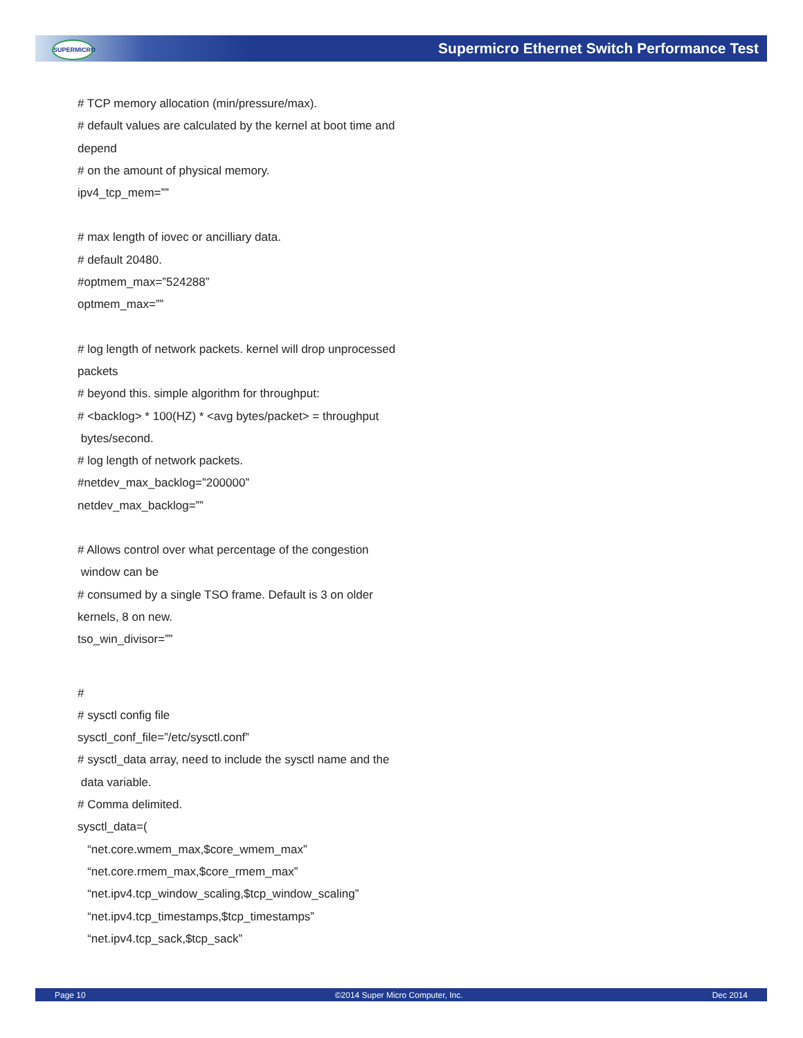SUPERMICRO
Supermicro Ethernet Switch Performance Test
# TCP memory allocation (min/pressure/max).
# default values are calculated by the kernel at boot time and
depend
# on the amount of physical memory.
ipv4_tcp_mem=””
# max length of iovec or ancilliary data.
# default 20480.
#optmem_max=”524288”
optmem_max=””
# log length of network packets. kernel will drop unprocessed
packets
# beyond this. simple algorithm for throughput:
# <backlog> * 100(HZ) * <avg bytes/packet> = throughput
bytes/second.
# log length of network packets.
#netdev_max_backlog=”200000”
netdev_max_backlog=””
# Allows control over what percentage of the congestion
window can be
# consumed by a single TSO frame. Default is 3 on older
kernels, 8 on new.
tso_win_divisor=””
#
# sysctl config file
sysctl_conf_file=”/etc/sysctl.conf”
# sysctl_data array, need to include the sysctl name and the
data variable.
# Comma delimited.
sysctl_data=(
“net.core.wmem_max,$core_wmem_max”
“net.core.rmem_max,$core_rmem_max”
“net.ipv4.tcp_window_scaling,$tcp_window_scaling”
“net.ipv4.tcp_timestamps,$tcp_timestamps”
“net.ipv4.tcp_sack,$tcp_sack”
Page 10 ©2014 Super Micro Computer, Inc. Dec 2014